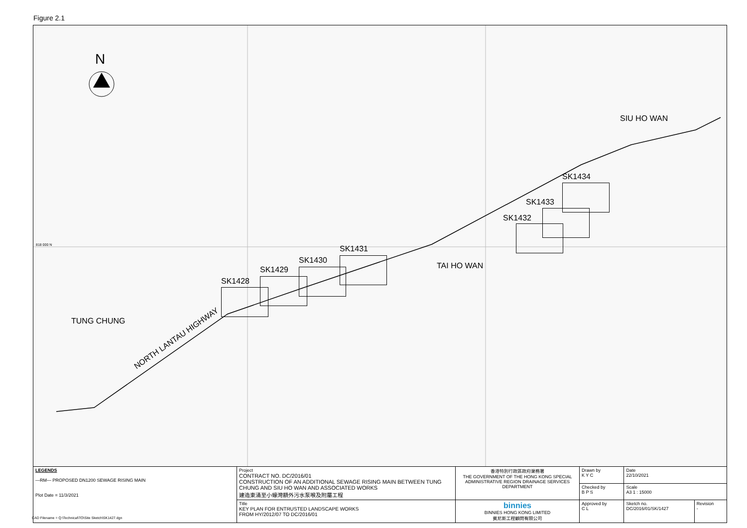Figure 2.1
N
818 000 N
SIU HO WAN
SK1434
SK1433
SK1432
SK1431
SK1430
SK1429
SK1428
TAI HO WAN
TUNG CHUNG
NORTH LANTAU HIGHWAY
| LEGENDS —RM— PROPOSED DN1200 SEWAGE RISING MAIN Plot Date = 11/3/2021 | Project CONTRACT NO. DC/2016/01 CONSTRUCTION OF AN ADDITIONAL SEWAGE RISING MAIN BETWEEN TUNG CHUNG AND SIU HO WAN AND ASSOCIATED WORKS 建造東涌至小蠔灣額外污水泵喉及附屬工程 | 香港特別行政區政府渠務署 THE GOVERNMENT OF THE HONG KONG SPECIAL ADMINISTRATIVE REGION DRAINAGE SERVICES DEPARTMENT | Drawn by K Y C | Date 22/10/2021 | |
| | | | Checked by B P S | Scale A3 1 : 15000 | |
| | Title KEY PLAN FOR ENTRUSTED LANDSCAPE WORKS FROM HY/2012/07 TO DC/2016/01 | binnies BINNIES HONG KONG LIMITED 賓尼斯工程顧問有限公司 | Approved by C L | Sketch no. DC/2016/01/SK/1427 | Revision - |
CAD Filename = Q:\Technical\TO\Site Sketch\SK1427.dgn